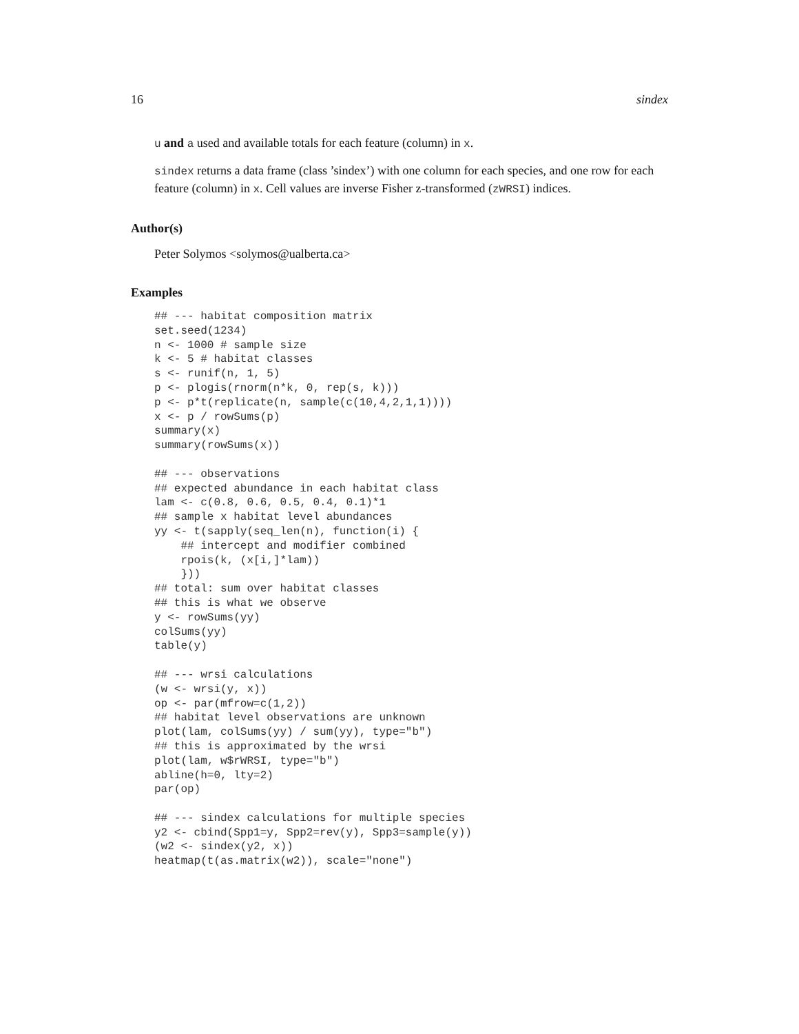16 sindex
u and a used and available totals for each feature (column) in x.
sindex returns a data frame (class ’sindex’) with one column for each species, and one row for each feature (column) in x. Cell values are inverse Fisher z-transformed (zWRSI) indices.
Author(s)
Peter Solymos <solymos@ualberta.ca>
Examples
## --- habitat composition matrix
set.seed(1234)
n <- 1000 # sample size
k <- 5 # habitat classes
s <- runif(n, 1, 5)
p <- plogis(rnorm(n*k, 0, rep(s, k)))
p <- p*t(replicate(n, sample(c(10,4,2,1,1))))
x <- p / rowSums(p)
summary(x)
summary(rowSums(x))

## --- observations
## expected abundance in each habitat class
lam <- c(0.8, 0.6, 0.5, 0.4, 0.1)*1
## sample x habitat level abundances
yy <- t(sapply(seq_len(n), function(i) {
    ## intercept and modifier combined
    rpois(k, (x[i,]*lam))
    }))
## total: sum over habitat classes
## this is what we observe
y <- rowSums(yy)
colSums(yy)
table(y)

## --- wrsi calculations
(w <- wrsi(y, x))
op <- par(mfrow=c(1,2))
## habitat level observations are unknown
plot(lam, colSums(yy) / sum(yy), type="b")
## this is approximated by the wrsi
plot(lam, w$rWRSI, type="b")
abline(h=0, lty=2)
par(op)

## --- sindex calculations for multiple species
y2 <- cbind(Spp1=y, Spp2=rev(y), Spp3=sample(y))
(w2 <- sindex(y2, x))
heatmap(t(as.matrix(w2)), scale="none")